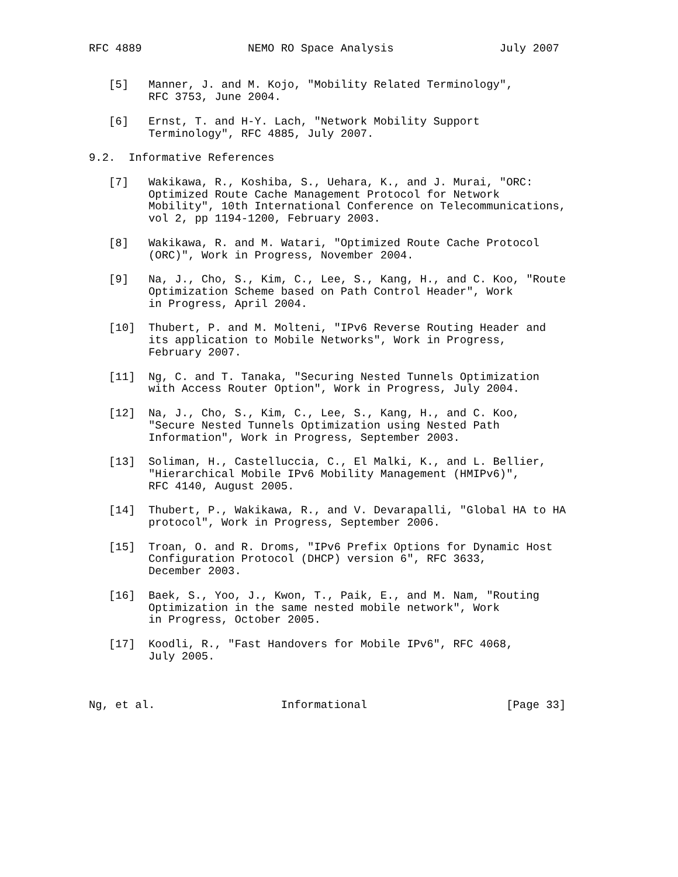RFC 4889                NEMO RO Space Analysis                July 2007


   [5]   Manner, J. and M. Kojo, "Mobility Related Terminology",
         RFC 3753, June 2004.

   [6]   Ernst, T. and H-Y. Lach, "Network Mobility Support
         Terminology", RFC 4885, July 2007.

9.2.  Informative References

   [7]   Wakikawa, R., Koshiba, S., Uehara, K., and J. Murai, "ORC:
         Optimized Route Cache Management Protocol for Network
         Mobility", 10th International Conference on Telecommunications,
         vol 2, pp 1194-1200, February 2003.

   [8]   Wakikawa, R. and M. Watari, "Optimized Route Cache Protocol
         (ORC)", Work in Progress, November 2004.

   [9]   Na, J., Cho, S., Kim, C., Lee, S., Kang, H., and C. Koo, "Route
         Optimization Scheme based on Path Control Header", Work
         in Progress, April 2004.

   [10]  Thubert, P. and M. Molteni, "IPv6 Reverse Routing Header and
         its application to Mobile Networks", Work in Progress,
         February 2007.

   [11]  Ng, C. and T. Tanaka, "Securing Nested Tunnels Optimization
         with Access Router Option", Work in Progress, July 2004.

   [12]  Na, J., Cho, S., Kim, C., Lee, S., Kang, H., and C. Koo,
         "Secure Nested Tunnels Optimization using Nested Path
         Information", Work in Progress, September 2003.

   [13]  Soliman, H., Castelluccia, C., El Malki, K., and L. Bellier,
         "Hierarchical Mobile IPv6 Mobility Management (HMIPv6)",
         RFC 4140, August 2005.

   [14]  Thubert, P., Wakikawa, R., and V. Devarapalli, "Global HA to HA
         protocol", Work in Progress, September 2006.

   [15]  Troan, O. and R. Droms, "IPv6 Prefix Options for Dynamic Host
         Configuration Protocol (DHCP) version 6", RFC 3633,
         December 2003.

   [16]  Baek, S., Yoo, J., Kwon, T., Paik, E., and M. Nam, "Routing
         Optimization in the same nested mobile network", Work
         in Progress, October 2005.

   [17]  Koodli, R., "Fast Handovers for Mobile IPv6", RFC 4068,
         July 2005.



Ng, et al.                   Informational                     [Page 33]